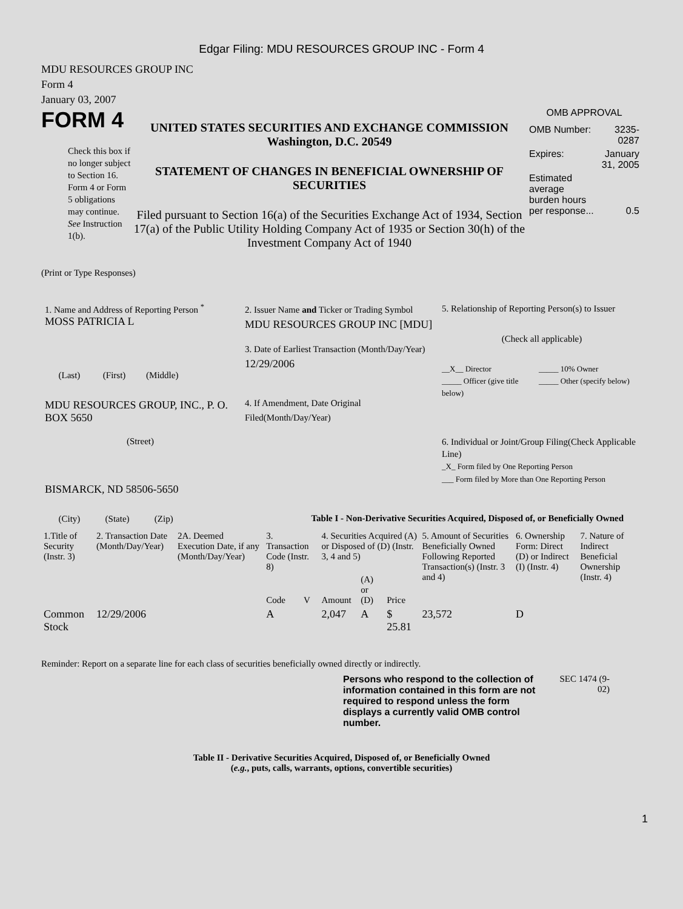Edgar Filing: MDU RESOURCES GROUP INC - Form 4
MDU RESOURCES GROUP INC
Form 4
January 03, 2007
FORM 4
Check this box if no longer subject to Section 16. Form 4 or Form 5 obligations may continue. See Instruction 1(b).
UNITED STATES SECURITIES AND EXCHANGE COMMISSION
Washington, D.C. 20549
STATEMENT OF CHANGES IN BENEFICIAL OWNERSHIP OF SECURITIES
Filed pursuant to Section 16(a) of the Securities Exchange Act of 1934, Section 17(a) of the Public Utility Holding Company Act of 1935 or Section 30(h) of the Investment Company Act of 1940
OMB APPROVAL
| OMB Number: | 3235-0287 |
| Expires: | January 31, 2005 |
| Estimated average burden hours per response... | 0.5 |
(Print or Type Responses)
1. Name and Address of Reporting Person <sup>*</sup>
MOSS PATRICIA L
(Last) (First) (Middle)
MDU RESOURCES GROUP, INC., P. O. BOX 5650
(Street)
BISMARCK, ND 58506-5650
(City) (State) (Zip)
2. Issuer Name and Ticker or Trading Symbol
MDU RESOURCES GROUP INC [MDU]
3. Date of Earliest Transaction (Month/Day/Year)
12/29/2006
4. If Amendment, Date Original Filed(Month/Day/Year)
5. Relationship of Reporting Person(s) to Issuer
(Check all applicable)
__X__ Director
_____ Officer (give title below)
_____ 10% Owner
_____ Other (specify below)
6. Individual or Joint/Group Filing(Check Applicable Line)
_X_ Form filed by One Reporting Person
___ Form filed by More than One Reporting Person
Table I - Non-Derivative Securities Acquired, Disposed of, or Beneficially Owned
| 1.Title of Security (Instr. 3) | 2. Transaction Date (Month/Day/Year) | 2A. Deemed Execution Date, if any (Month/Day/Year) | 3. Transaction Code (Instr. 8) | | 4. Securities Acquired (A) or Disposed of (D) (Instr. 3, 4 and 5) | | | 5. Amount of Securities Beneficially Owned Following Reported Transaction(s) (Instr. 3 and 4) | 6. Ownership Form: Direct (D) or Indirect (I) (Instr. 4) | 7. Nature of Indirect Beneficial Ownership (Instr. 4) |
| --- | --- | --- | --- | --- | --- | --- | --- | --- | --- | --- |
| | | | Code | V | Amount | (A) or (D) | Price | | | |
| Common Stock | 12/29/2006 | | A | | 2,047 | A | $ 25.81 | 23,572 | D | |
Reminder: Report on a separate line for each class of securities beneficially owned directly or indirectly.
Persons who respond to the collection of information contained in this form are not required to respond unless the form displays a currently valid OMB control number.
SEC 1474 (9-02)
Table II - Derivative Securities Acquired, Disposed of, or Beneficially Owned
(e.g., puts, calls, warrants, options, convertible securities)
1